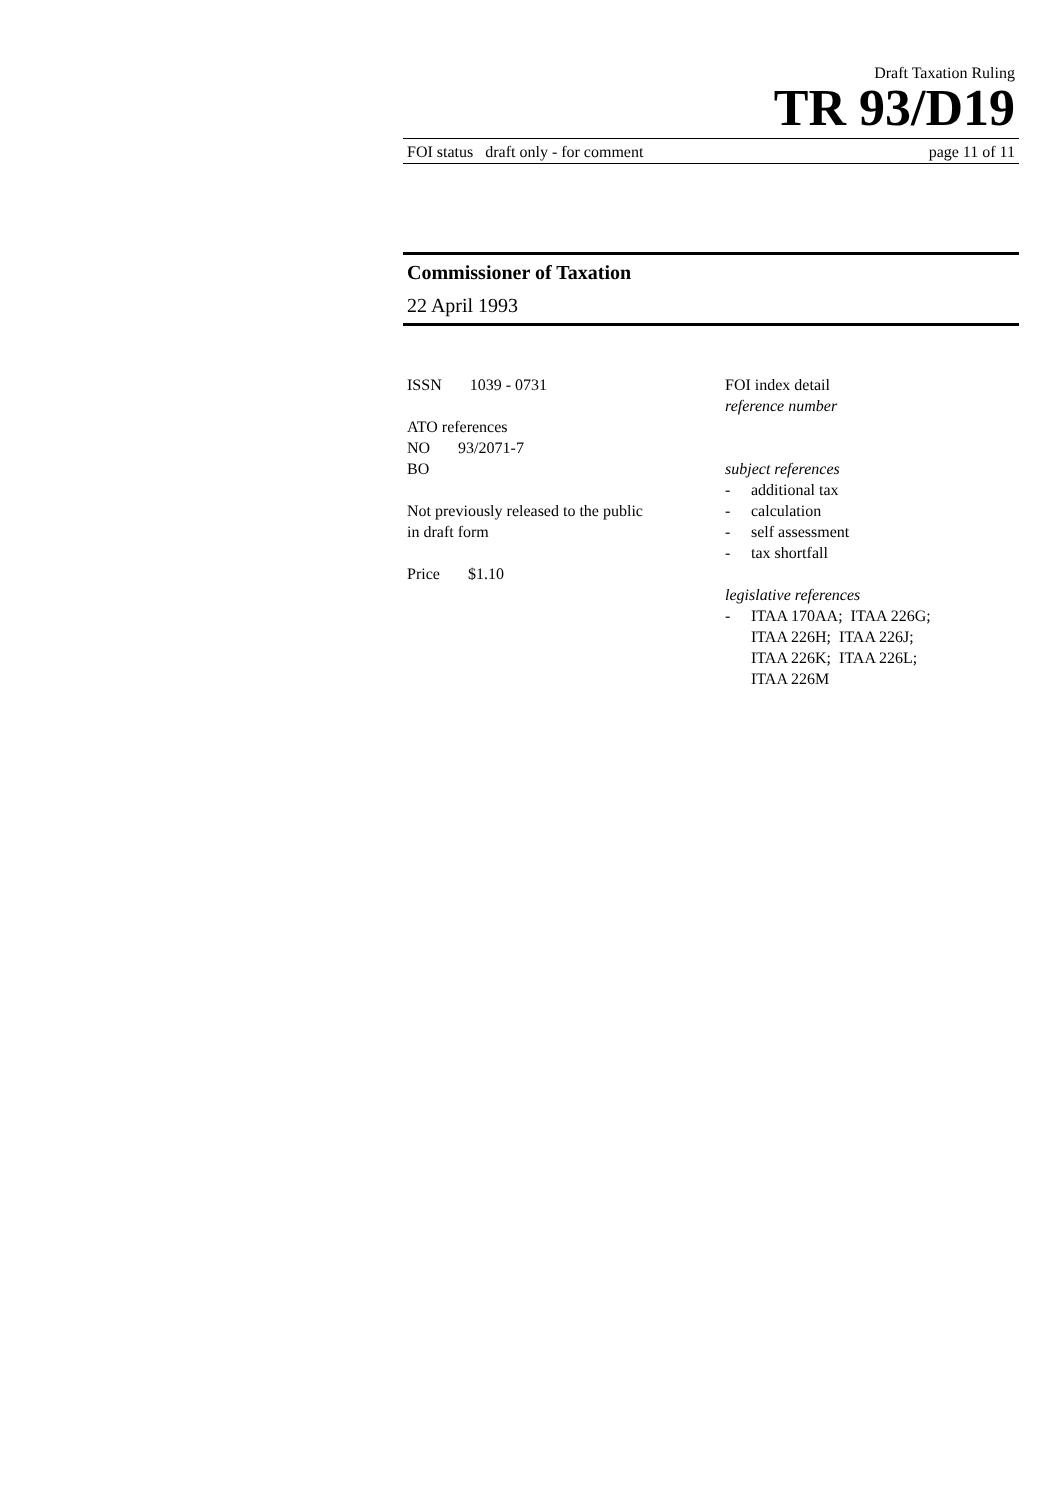Draft Taxation Ruling
TR 93/D19
FOI status draft only - for comment page 11 of 11
Commissioner of Taxation
22 April 1993
ISSN 1039 - 0731
ATO references
NO 93/2071-7
BO
Not previously released to the public
in draft form
Price $1.10
FOI index detail
reference number
subject references
- additional tax
- calculation
- self assessment
- tax shortfall
legislative references
- ITAA 170AA; ITAA 226G;
ITAA 226H; ITAA 226J;
ITAA 226K; ITAA 226L;
ITAA 226M